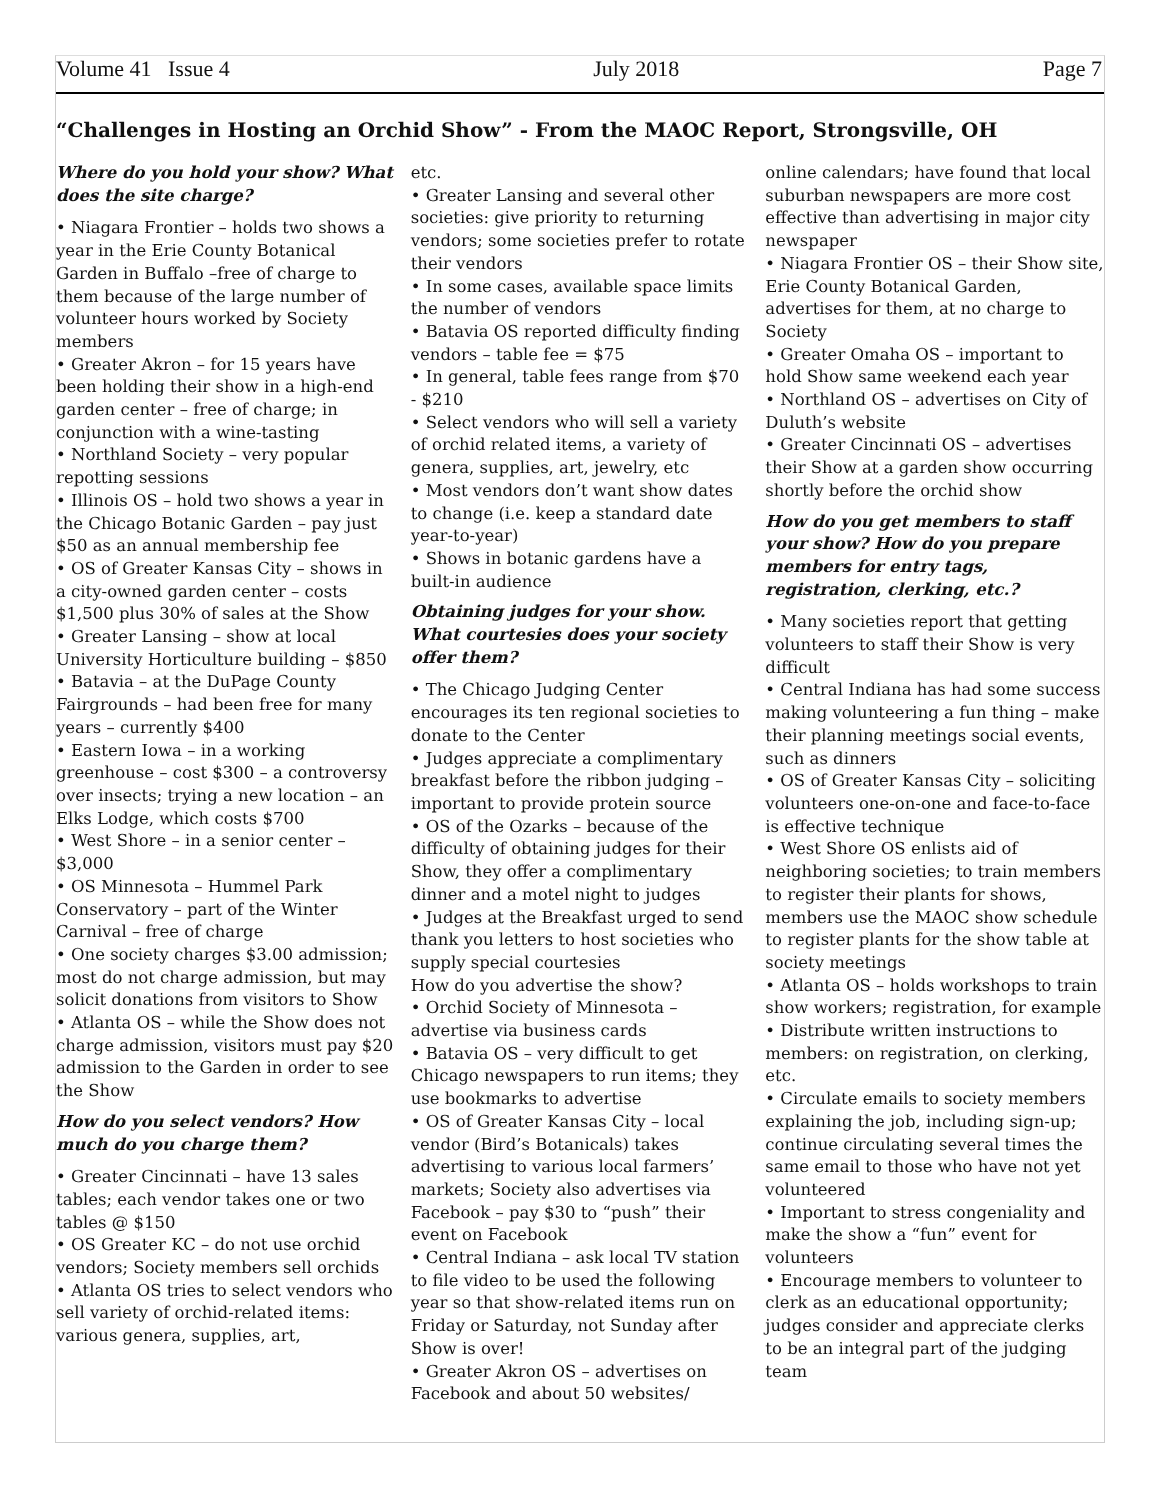Volume 41 Issue 4 July 2018 Page 7
“Challenges in Hosting an Orchid Show” - From the MAOC Report, Strongsville, OH
Where do you hold your show? What does the site charge?
• Niagara Frontier – holds two shows a year in the Erie County Botanical Garden in Buffalo –free of charge to them because of the large number of volunteer hours worked by Society members
• Greater Akron – for 15 years have been holding their show in a high-end garden center – free of charge; in conjunction with a wine-tasting
• Northland Society – very popular repotting sessions
• Illinois OS – hold two shows a year in the Chicago Botanic Garden – pay just $50 as an annual membership fee
• OS of Greater Kansas City – shows in a city-owned garden center – costs $1,500 plus 30% of sales at the Show
• Greater Lansing – show at local University Horticulture building – $850
• Batavia – at the DuPage County Fairgrounds – had been free for many years – currently $400
• Eastern Iowa – in a working greenhouse – cost $300 – a controversy over insects; trying a new location – an Elks Lodge, which costs $700
• West Shore – in a senior center – $3,000
• OS Minnesota – Hummel Park Conservatory – part of the Winter Carnival – free of charge
• One society charges $3.00 admission; most do not charge admission, but may solicit donations from visitors to Show
• Atlanta OS – while the Show does not charge admission, visitors must pay $20 admission to the Garden in order to see the Show
How do you select vendors? How much do you charge them?
• Greater Cincinnati – have 13 sales tables; each vendor takes one or two tables @ $150
• OS Greater KC – do not use orchid vendors; Society members sell orchids
• Atlanta OS tries to select vendors who sell variety of orchid-related items: various genera, supplies, art,
etc.
• Greater Lansing and several other societies: give priority to returning vendors; some societies prefer to rotate their vendors
• In some cases, available space limits the number of vendors
• Batavia OS reported difficulty finding vendors – table fee = $75
• In general, table fees range from $70 - $210
• Select vendors who will sell a variety of orchid related items, a variety of genera, supplies, art, jewelry, etc
• Most vendors don’t want show dates to change (i.e. keep a standard date year-to-year)
• Shows in botanic gardens have a built-in audience
Obtaining judges for your show. What courtesies does your society offer them?
• The Chicago Judging Center encourages its ten regional societies to donate to the Center
• Judges appreciate a complimentary breakfast before the ribbon judging – important to provide protein source
• OS of the Ozarks – because of the difficulty of obtaining judges for their Show, they offer a complimentary dinner and a motel night to judges
• Judges at the Breakfast urged to send thank you letters to host societies who supply special courtesies
How do you advertise the show?
• Orchid Society of Minnesota – advertise via business cards
• Batavia OS – very difficult to get Chicago newspapers to run items; they use bookmarks to advertise
• OS of Greater Kansas City – local vendor (Bird’s Botanicals) takes advertising to various local farmers’ markets; Society also advertises via Facebook – pay $30 to “push” their event on Facebook
• Central Indiana – ask local TV station to file video to be used the following year so that show-related items run on Friday or Saturday, not Sunday after Show is over!
• Greater Akron OS – advertises on Facebook and about 50 websites/
online calendars; have found that local suburban newspapers are more cost effective than advertising in major city newspaper
• Niagara Frontier OS – their Show site, Erie County Botanical Garden, advertises for them, at no charge to Society
• Greater Omaha OS – important to hold Show same weekend each year
• Northland OS – advertises on City of Duluth’s website
• Greater Cincinnati OS – advertises their Show at a garden show occurring shortly before the orchid show
How do you get members to staff your show? How do you prepare members for entry tags, registration, clerking, etc.?
• Many societies report that getting volunteers to staff their Show is very difficult
• Central Indiana has had some success making volunteering a fun thing – make their planning meetings social events, such as dinners
• OS of Greater Kansas City – soliciting volunteers one-on-one and face-to-face is effective technique
• West Shore OS enlists aid of neighboring societies; to train members to register their plants for shows, members use the MAOC show schedule to register plants for the show table at society meetings
• Atlanta OS – holds workshops to train show workers; registration, for example
• Distribute written instructions to members: on registration, on clerking, etc.
• Circulate emails to society members explaining the job, including sign-up; continue circulating several times the same email to those who have not yet volunteered
• Important to stress congeniality and make the show a “fun” event for volunteers
• Encourage members to volunteer to clerk as an educational opportunity; judges consider and appreciate clerks to be an integral part of the judging team